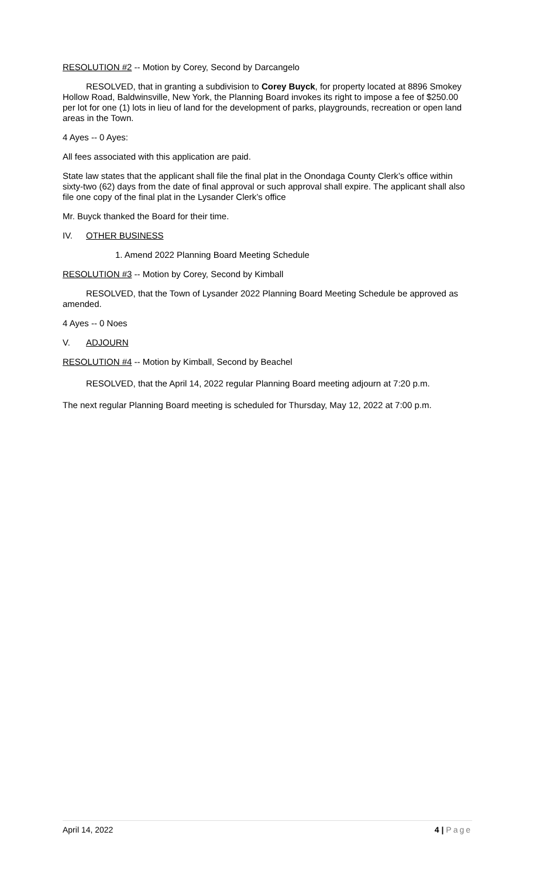RESOLUTION #2 -- Motion by Corey, Second by Darcangelo
RESOLVED, that in granting a subdivision to Corey Buyck, for property located at 8896 Smokey Hollow Road, Baldwinsville, New York, the Planning Board invokes its right to impose a fee of $250.00 per lot for one (1) lots in lieu of land for the development of parks, playgrounds, recreation or open land areas in the Town.
4 Ayes -- 0 Ayes:
All fees associated with this application are paid.
State law states that the applicant shall file the final plat in the Onondaga County Clerk’s office within sixty-two (62) days from the date of final approval or such approval shall expire. The applicant shall also file one copy of the final plat in the Lysander Clerk’s office
Mr. Buyck thanked the Board for their time.
IV. OTHER BUSINESS
1. Amend 2022 Planning Board Meeting Schedule
RESOLUTION #3 -- Motion by Corey, Second by Kimball
RESOLVED, that the Town of Lysander 2022 Planning Board Meeting Schedule be approved as amended.
4 Ayes -- 0 Noes
V. ADJOURN
RESOLUTION #4 -- Motion by Kimball, Second by Beachel
RESOLVED, that the April 14, 2022 regular Planning Board meeting adjourn at 7:20 p.m.
The next regular Planning Board meeting is scheduled for Thursday, May 12, 2022 at 7:00 p.m.
April 14, 2022 4 | Page